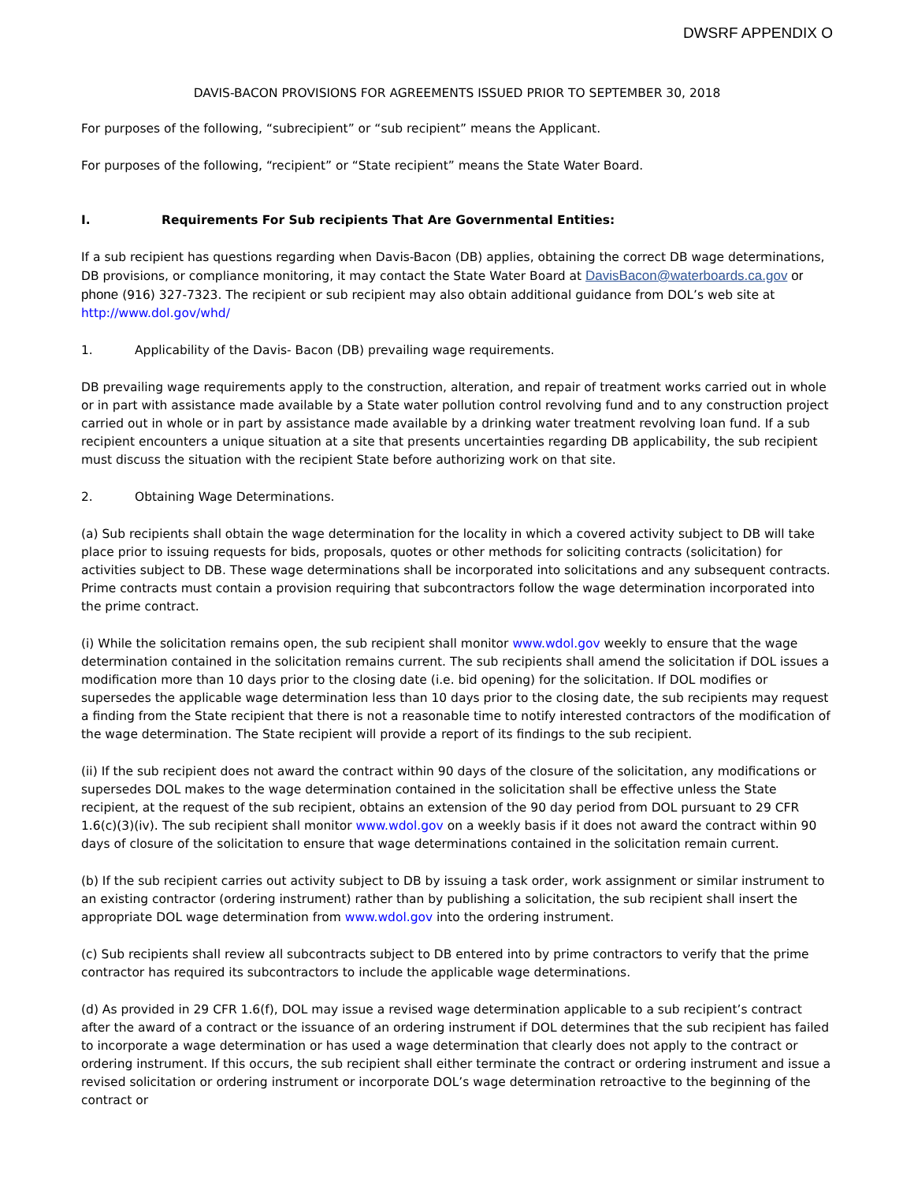DWSRF APPENDIX O
DAVIS-BACON PROVISIONS FOR AGREEMENTS ISSUED PRIOR TO SEPTEMBER 30, 2018
For purposes of the following, “subrecipient” or “sub recipient” means the Applicant.
For purposes of the following, “recipient” or “State recipient” means the State Water Board.
I. Requirements For Sub recipients That Are Governmental Entities:
If a sub recipient has questions regarding when Davis-Bacon (DB) applies, obtaining the correct DB wage determinations, DB provisions, or compliance monitoring, it may contact the State Water Board at DavisBacon@waterboards.ca.gov or phone (916) 327-7323. The recipient or sub recipient may also obtain additional guidance from DOL’s web site at http://www.dol.gov/whd/
1. Applicability of the Davis- Bacon (DB) prevailing wage requirements.
DB prevailing wage requirements apply to the construction, alteration, and repair of treatment works carried out in whole or in part with assistance made available by a State water pollution control revolving fund and to any construction project carried out in whole or in part by assistance made available by a drinking water treatment revolving loan fund. If a sub recipient encounters a unique situation at a site that presents uncertainties regarding DB applicability, the sub recipient must discuss the situation with the recipient State before authorizing work on that site.
2. Obtaining Wage Determinations.
(a) Sub recipients shall obtain the wage determination for the locality in which a covered activity subject to DB will take place prior to issuing requests for bids, proposals, quotes or other methods for soliciting contracts (solicitation) for activities subject to DB. These wage determinations shall be incorporated into solicitations and any subsequent contracts. Prime contracts must contain a provision requiring that subcontractors follow the wage determination incorporated into the prime contract.
(i) While the solicitation remains open, the sub recipient shall monitor www.wdol.gov weekly to ensure that the wage determination contained in the solicitation remains current. The sub recipients shall amend the solicitation if DOL issues a modification more than 10 days prior to the closing date (i.e. bid opening) for the solicitation. If DOL modifies or supersedes the applicable wage determination less than 10 days prior to the closing date, the sub recipients may request a finding from the State recipient that there is not a reasonable time to notify interested contractors of the modification of the wage determination. The State recipient will provide a report of its findings to the sub recipient.
(ii) If the sub recipient does not award the contract within 90 days of the closure of the solicitation, any modifications or supersedes DOL makes to the wage determination contained in the solicitation shall be effective unless the State recipient, at the request of the sub recipient, obtains an extension of the 90 day period from DOL pursuant to 29 CFR 1.6(c)(3)(iv). The sub recipient shall monitor www.wdol.gov on a weekly basis if it does not award the contract within 90 days of closure of the solicitation to ensure that wage determinations contained in the solicitation remain current.
(b) If the sub recipient carries out activity subject to DB by issuing a task order, work assignment or similar instrument to an existing contractor (ordering instrument) rather than by publishing a solicitation, the sub recipient shall insert the appropriate DOL wage determination from www.wdol.gov into the ordering instrument.
(c) Sub recipients shall review all subcontracts subject to DB entered into by prime contractors to verify that the prime contractor has required its subcontractors to include the applicable wage determinations.
(d) As provided in 29 CFR 1.6(f), DOL may issue a revised wage determination applicable to a sub recipient’s contract after the award of a contract or the issuance of an ordering instrument if DOL determines that the sub recipient has failed to incorporate a wage determination or has used a wage determination that clearly does not apply to the contract or ordering instrument. If this occurs, the sub recipient shall either terminate the contract or ordering instrument and issue a revised solicitation or ordering instrument or incorporate DOL’s wage determination retroactive to the beginning of the contract or